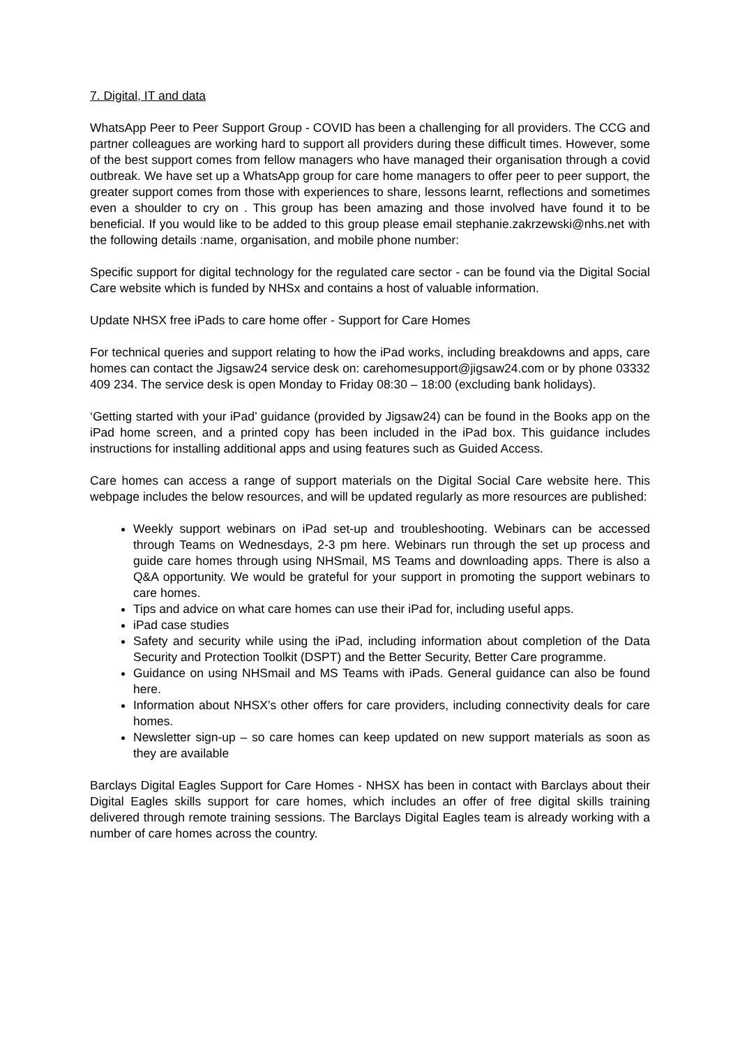7. Digital, IT and data
WhatsApp Peer to Peer Support Group - COVID has been a challenging for all providers. The CCG and partner colleagues are working hard to support all providers during these difficult times. However, some of the best support comes from fellow managers who have managed their organisation through a covid outbreak. We have set up a WhatsApp group for care home managers to offer peer to peer support, the greater support comes from those with experiences to share, lessons learnt, reflections and sometimes even a shoulder to cry on . This group has been amazing and those involved have found it to be beneficial. If you would like to be added to this group please email stephanie.zakrzewski@nhs.net with the following details :name, organisation, and mobile phone number:
Specific support for digital technology for the regulated care sector - can be found via the Digital Social Care website which is funded by NHSx and contains a host of valuable information.
Update NHSX free iPads to care home offer - Support for Care Homes
For technical queries and support relating to how the iPad works, including breakdowns and apps, care homes can contact the Jigsaw24 service desk on: carehomesupport@jigsaw24.com or by phone 03332 409 234. The service desk is open Monday to Friday 08:30 – 18:00 (excluding bank holidays).
‘Getting started with your iPad’ guidance (provided by Jigsaw24) can be found in the Books app on the iPad home screen, and a printed copy has been included in the iPad box. This guidance includes instructions for installing additional apps and using features such as Guided Access.
Care homes can access a range of support materials on the Digital Social Care website here. This webpage includes the below resources, and will be updated regularly as more resources are published:
Weekly support webinars on iPad set-up and troubleshooting. Webinars can be accessed through Teams on Wednesdays, 2-3 pm here. Webinars run through the set up process and guide care homes through using NHSmail, MS Teams and downloading apps. There is also a Q&A opportunity. We would be grateful for your support in promoting the support webinars to care homes.
Tips and advice on what care homes can use their iPad for, including useful apps.
iPad case studies
Safety and security while using the iPad, including information about completion of the Data Security and Protection Toolkit (DSPT) and the Better Security, Better Care programme.
Guidance on using NHSmail and MS Teams with iPads. General guidance can also be found here.
Information about NHSX’s other offers for care providers, including connectivity deals for care homes.
Newsletter sign-up – so care homes can keep updated on new support materials as soon as they are available
Barclays Digital Eagles Support for Care Homes - NHSX has been in contact with Barclays about their Digital Eagles skills support for care homes, which includes an offer of free digital skills training delivered through remote training sessions. The Barclays Digital Eagles team is already working with a number of care homes across the country.